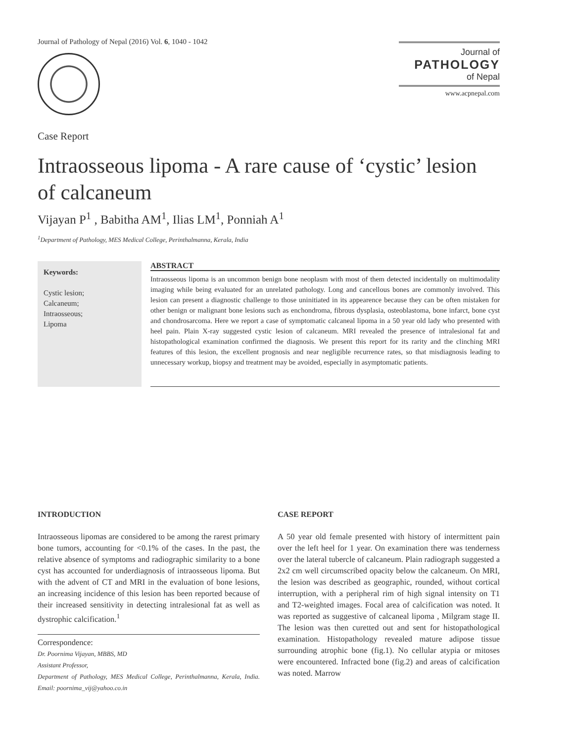Journal of Pathology of Nepal (2016) Vol. 6, 1040 - 1042
Journal of
PATHOLOGY
of Nepal
www.acpnepal.com
Case Report
Intraosseous lipoma - A rare cause of ‘cystic’ lesion of calcaneum
Vijayan P<sup>1</sup> , Babitha AM<sup>1</sup>, Ilias LM<sup>1</sup>, Ponniah A<sup>1</sup>
<sup>1</sup> Department of Pathology, MES Medical College, Perinthalmanna, Kerala, India
Keywords:
Cystic lesion;
Calcaneum;
Intraosseous;
Lipoma
ABSTRACT
Intraosseous lipoma is an uncommon benign bone neoplasm with most of them detected incidentally on multimodality imaging while being evaluated for an unrelated pathology. Long and cancellous bones are commonly involved. This lesion can present a diagnostic challenge to those uninitiated in its appearence because they can be often mistaken for other benign or malignant bone lesions such as enchondroma, fibrous dysplasia, osteoblastoma, bone infarct, bone cyst and chondrosarcoma. Here we report a case of symptomatic calcaneal lipoma in a 50 year old lady who presented with heel pain. Plain X-ray suggested cystic lesion of calcaneum. MRI revealed the presence of intralesional fat and histopathological examination confirmed the diagnosis. We present this report for its rarity and the clinching MRI features of this lesion, the excellent prognosis and near negligible recurrence rates, so that misdiagnosis leading to unnecessary workup, biopsy and treatment may be avoided, especially in asymptomatic patients.
INTRODUCTION
Intraosseous lipomas are considered to be among the rarest primary bone tumors, accounting for <0.1% of the cases. In the past, the relative absence of symptoms and radiographic similarity to a bone cyst has accounted for underdiagnosis of intraosseous lipoma. But with the advent of CT and MRI in the evaluation of bone lesions, an increasing incidence of this lesion has been reported because of their increased sensitivity in detecting intralesional fat as well as dystrophic calcification.<sup>1</sup>
Correspondence:
Dr. Poornima Vijayan, MBBS, MD
Assistant Professor,
Department of Pathology, MES Medical College, Perinthalmanna, Kerala, India. Email: poornima_vij@yahoo.co.in
CASE REPORT
A 50 year old female presented with history of intermittent pain over the left heel for 1 year. On examination there was tenderness over the lateral tubercle of calcaneum. Plain radiograph suggested a 2x2 cm well circumscribed opacity below the calcaneum. On MRI, the lesion was described as geographic, rounded, without cortical interruption, with a peripheral rim of high signal intensity on T1 and T2-weighted images. Focal area of calcification was noted. It was reported as suggestive of calcaneal lipoma , Milgram stage II. The lesion was then curetted out and sent for histopathological examination. Histopathology revealed mature adipose tissue surrounding atrophic bone (fig.1). No cellular atypia or mitoses were encountered. Infracted bone (fig.2) and areas of calcification was noted. Marrow